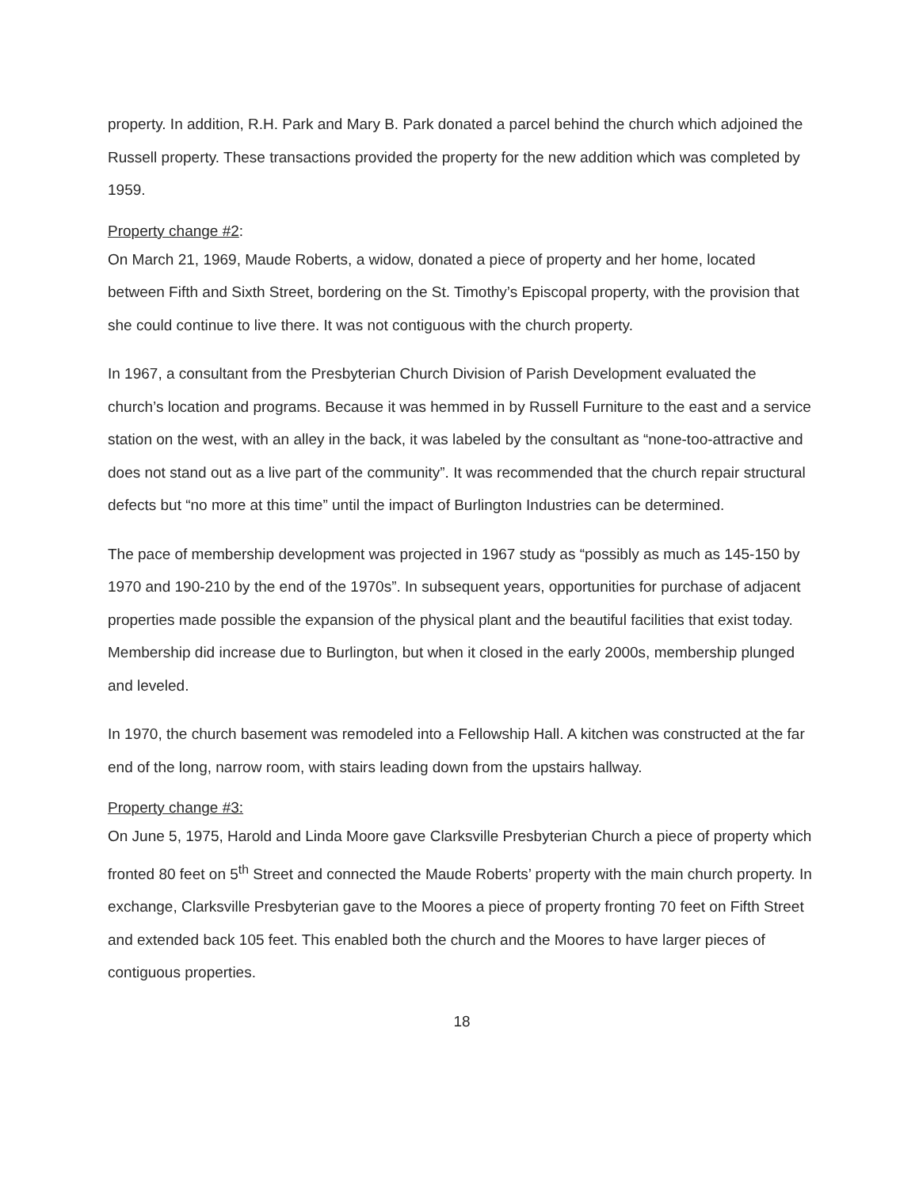property. In addition, R.H. Park and Mary B. Park donated a parcel behind the church which adjoined the Russell property. These transactions provided the property for the new addition which was completed by 1959.
Property change #2:
On March 21, 1969, Maude Roberts, a widow, donated a piece of property and her home, located between Fifth and Sixth Street, bordering on the St. Timothy’s Episcopal property, with the provision that she could continue to live there. It was not contiguous with the church property.
In 1967, a consultant from the Presbyterian Church Division of Parish Development evaluated the church’s location and programs. Because it was hemmed in by Russell Furniture to the east and a service station on the west, with an alley in the back, it was labeled by the consultant as “none-too-attractive and does not stand out as a live part of the community”. It was recommended that the church repair structural defects but “no more at this time” until the impact of Burlington Industries can be determined.
The pace of membership development was projected in 1967 study as “possibly as much as 145-150 by 1970 and 190-210 by the end of the 1970s”. In subsequent years, opportunities for purchase of adjacent properties made possible the expansion of the physical plant and the beautiful facilities that exist today. Membership did increase due to Burlington, but when it closed in the early 2000s, membership plunged and leveled.
In 1970, the church basement was remodeled into a Fellowship Hall. A kitchen was constructed at the far end of the long, narrow room, with stairs leading down from the upstairs hallway.
Property change #3:
On June 5, 1975, Harold and Linda Moore gave Clarksville Presbyterian Church a piece of property which fronted 80 feet on 5<sup>th</sup> Street and connected the Maude Roberts’ property with the main church property. In exchange, Clarksville Presbyterian gave to the Moores a piece of property fronting 70 feet on Fifth Street and extended back 105 feet. This enabled both the church and the Moores to have larger pieces of contiguous properties.
18